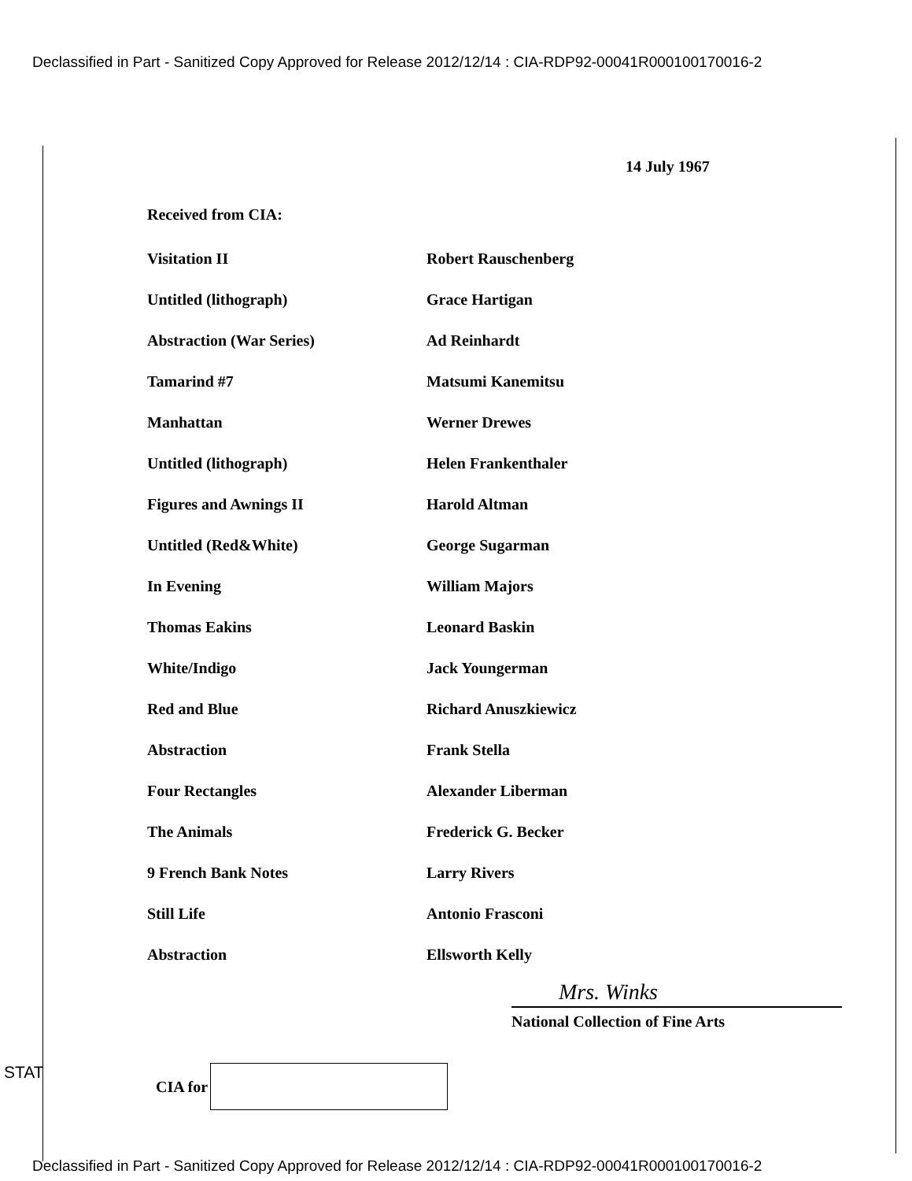Declassified in Part - Sanitized Copy Approved for Release 2012/12/14 : CIA-RDP92-00041R000100170016-2
14 July 1967
Received from CIA:
| Visitation II | Robert Rauschenberg |
| Untitled (lithograph) | Grace Hartigan |
| Abstraction (War Series) | Ad Reinhardt |
| Tamarind #7 | Matsumi Kanemitsu |
| Manhattan | Werner Drewes |
| Untitled (lithograph) | Helen Frankenthaler |
| Figures and Awnings II | Harold Altman |
| Untitled (Red&White) | George Sugarman |
| In Evening | William Majors |
| Thomas Eakins | Leonard Baskin |
| White/Indigo | Jack Youngerman |
| Red and Blue | Richard Anuszkiewicz |
| Abstraction | Frank Stella |
| Four Rectangles | Alexander Liberman |
| The Animals | Frederick G. Becker |
| 9 French Bank Notes | Larry Rivers |
| Still Life | Antonio Frasconi |
| Abstraction | Ellsworth Kelly |
Mrs. Winks
National Collection of Fine Arts
STAT CIA for
Declassified in Part - Sanitized Copy Approved for Release 2012/12/14 : CIA-RDP92-00041R000100170016-2